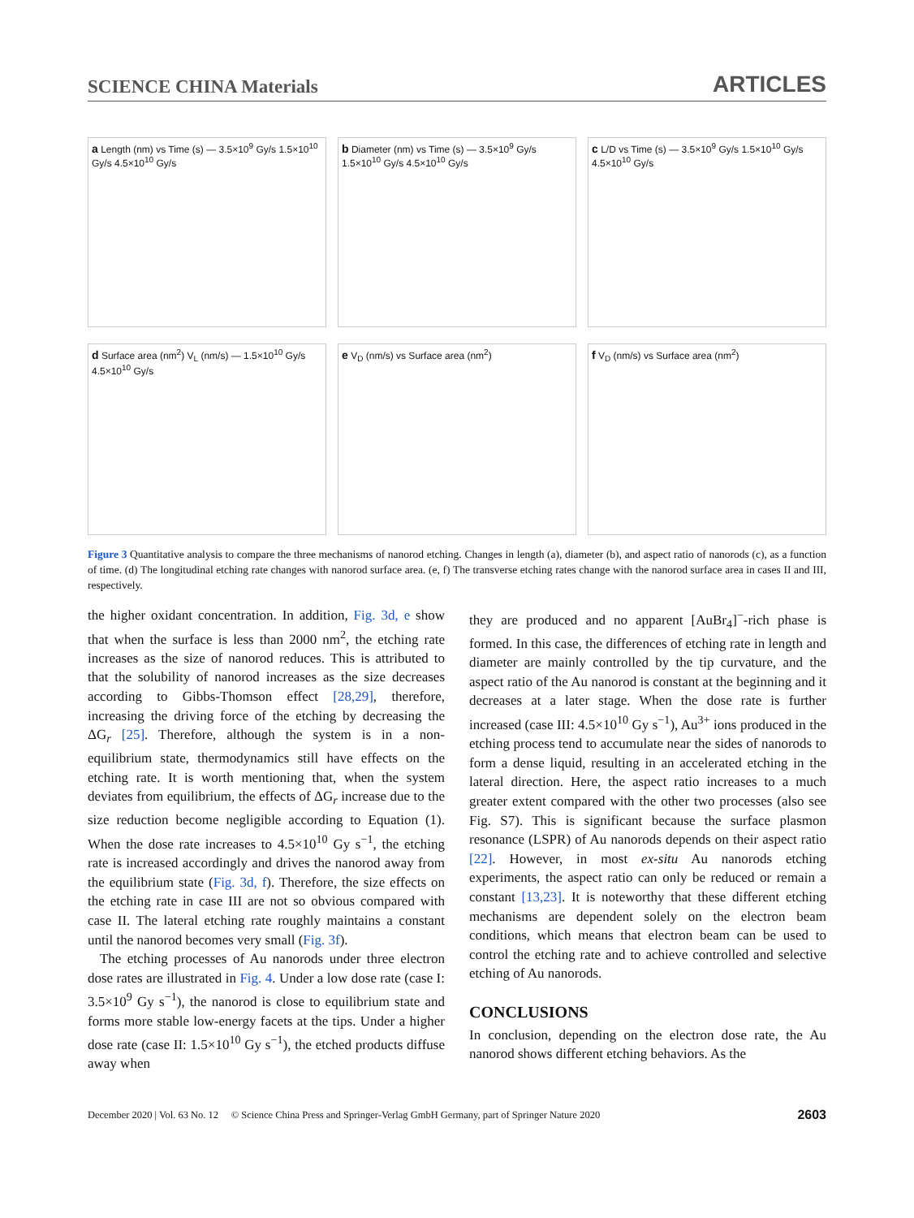SCIENCE CHINA Materials
ARTICLES
a Length (nm) vs Time (s) — 3.5×10<sup>9</sup> Gy/s 1.5×10<sup>10</sup> Gy/s 4.5×10<sup>10</sup> Gy/s
b Diameter (nm) vs Time (s) — 3.5×10<sup>9</sup> Gy/s 1.5×10<sup>10</sup> Gy/s 4.5×10<sup>10</sup> Gy/s
c L/D vs Time (s) — 3.5×10<sup>9</sup> Gy/s 1.5×10<sup>10</sup> Gy/s 4.5×10<sup>10</sup> Gy/s
d Surface area (nm<sup>2</sup>) V<sub>L</sub> (nm/s) — 1.5×10<sup>10</sup> Gy/s 4.5×10<sup>10</sup> Gy/s
e V<sub>D</sub> (nm/s) vs Surface area (nm<sup>2</sup>)
f V<sub>D</sub> (nm/s) vs Surface area (nm<sup>2</sup>)
Figure 3 Quantitative analysis to compare the three mechanisms of nanorod etching. Changes in length (a), diameter (b), and aspect ratio of nanorods (c), as a function of time. (d) The longitudinal etching rate changes with nanorod surface area. (e, f) The transverse etching rates change with the nanorod surface area in cases II and III, respectively.
the higher oxidant concentration. In addition, Fig. 3d, e show that when the surface is less than 2000 nm<sup>2</sup>, the etching rate increases as the size of nanorod reduces. This is attributed to that the solubility of nanorod increases as the size decreases according to Gibbs-Thomson effect [28,29], therefore, increasing the driving force of the etching by decreasing the ΔG<sub>r</sub> [25]. Therefore, although the system is in a non-equilibrium state, thermodynamics still have effects on the etching rate. It is worth mentioning that, when the system deviates from equilibrium, the effects of ΔG<sub>r</sub> increase due to the size reduction become negligible according to Equation (1). When the dose rate increases to 4.5×10<sup>10</sup> Gy s<sup>−1</sup>, the etching rate is increased accordingly and drives the nanorod away from the equilibrium state (Fig. 3d, f). Therefore, the size effects on the etching rate in case III are not so obvious compared with case II. The lateral etching rate roughly maintains a constant until the nanorod becomes very small (Fig. 3f).
The etching processes of Au nanorods under three electron dose rates are illustrated in Fig. 4. Under a low dose rate (case I: 3.5×10<sup>9</sup> Gy s<sup>−1</sup>), the nanorod is close to equilibrium state and forms more stable low-energy facets at the tips. Under a higher dose rate (case II: 1.5×10<sup>10</sup> Gy s<sup>−1</sup>), the etched products diffuse away when
they are produced and no apparent [AuBr<sub>4</sub>]<sup>−</sup>-rich phase is formed. In this case, the differences of etching rate in length and diameter are mainly controlled by the tip curvature, and the aspect ratio of the Au nanorod is constant at the beginning and it decreases at a later stage. When the dose rate is further increased (case III: 4.5×10<sup>10</sup> Gy s<sup>−1</sup>), Au<sup>3+</sup> ions produced in the etching process tend to accumulate near the sides of nanorods to form a dense liquid, resulting in an accelerated etching in the lateral direction. Here, the aspect ratio increases to a much greater extent compared with the other two processes (also see Fig. S7). This is significant because the surface plasmon resonance (LSPR) of Au nanorods depends on their aspect ratio [22]. However, in most ex-situ Au nanorods etching experiments, the aspect ratio can only be reduced or remain a constant [13,23]. It is noteworthy that these different etching mechanisms are dependent solely on the electron beam conditions, which means that electron beam can be used to control the etching rate and to achieve controlled and selective etching of Au nanorods.
CONCLUSIONS
In conclusion, depending on the electron dose rate, the Au nanorod shows different etching behaviors. As the
December 2020 | Vol. 63 No. 12 © Science China Press and Springer-Verlag GmbH Germany, part of Springer Nature 2020
2603